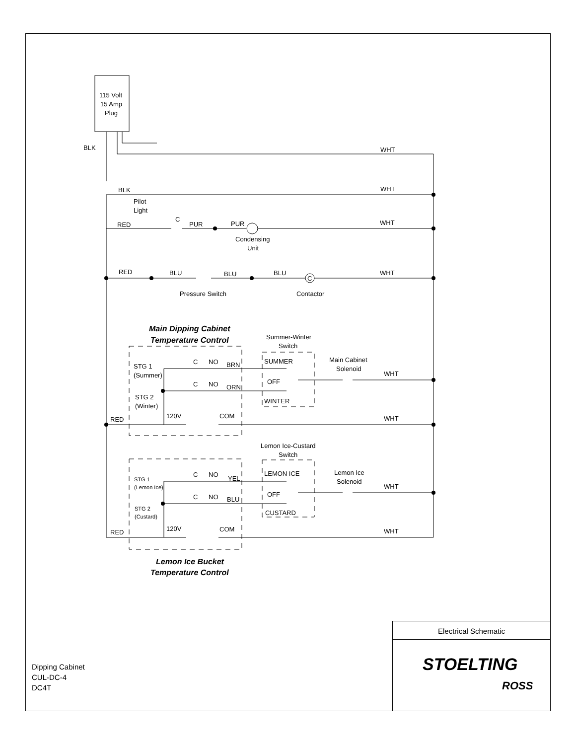115 Volt
15 Amp
Plug
BLK
WHT
BLK
WHT
Pilot
Light
C
RED
PUR
PUR
WHT
Condensing
Unit
RED
BLU
BLU
BLU
WHT
C
Pressure Switch
Contactor
Main Dipping Cabinet
Temperature Control
Summer-Winter
Switch
Main Cabinet
Solenoid
C
NO
BRN
SUMMER
STG 1
(Summer)
WHT
C
NO
ORN
OFF
STG 2
(Winter)
WINTER
120V
COM
RED
WHT
Lemon Ice-Custard
Switch
Lemon Ice
Solenoid
C
NO
YEL
LEMON ICE
STG 1
(Lemon Ice)
WHT
C
NO
BLU
OFF
STG 2
(Custard)
CUSTARD
120V
COM
RED
WHT
Lemon Ice Bucket
Temperature Control
Electrical Schematic
STOELTING
ROSS
Dipping Cabinet
CUL-DC-4
DC4T